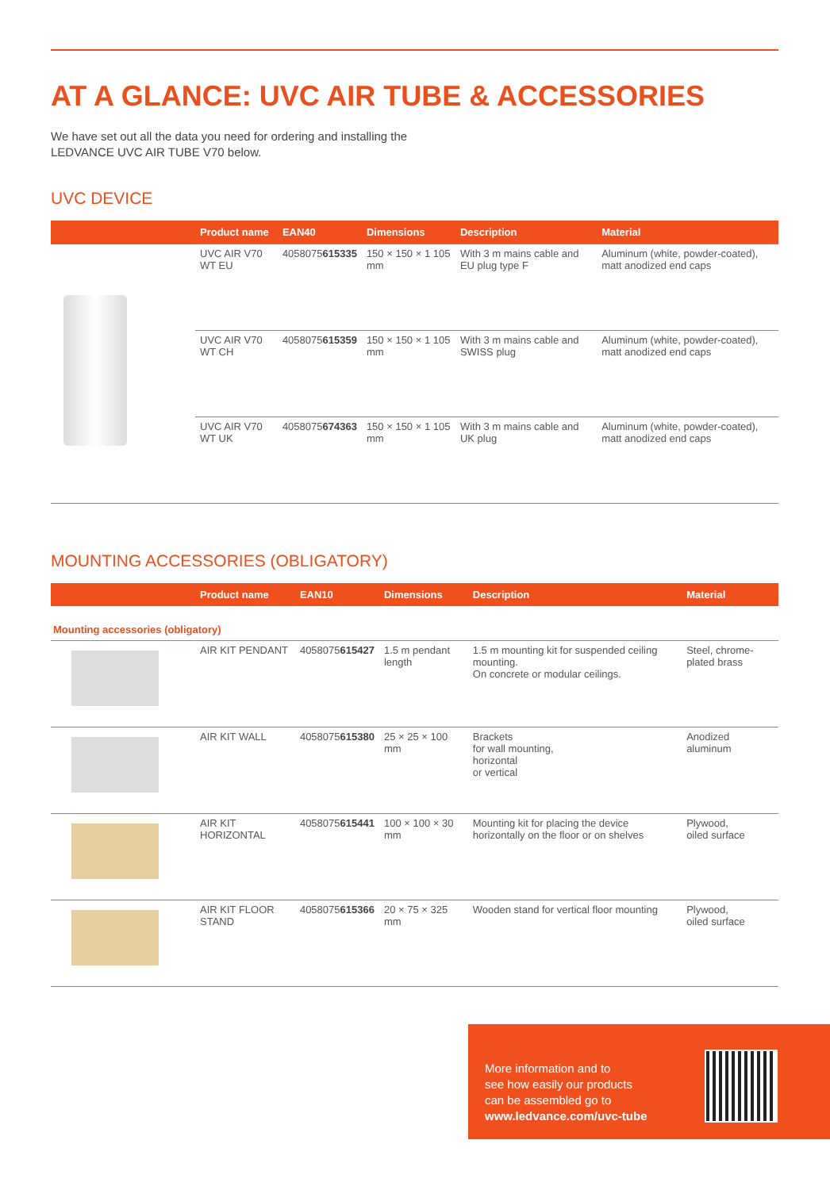AT A GLANCE: UVC AIR TUBE & ACCESSORIES
We have set out all the data you need for ordering and installing the
LEDVANCE UVC AIR TUBE V70 below.
UVC DEVICE
| | Product name | EAN40 | Dimensions | Description | Material |
| --- | --- | --- | --- | --- | --- |
| | UVC AIR V70 WT EU | 4058075 615335 | 150 × 150 × 1 105 mm | With 3 m mains cable and EU plug type F | Aluminum (white, powder-coated), matt anodized end caps |
| | UVC AIR V70 WT CH | 4058075 615359 | 150 × 150 × 1 105 mm | With 3 m mains cable and SWISS plug | Aluminum (white, powder-coated), matt anodized end caps |
| | UVC AIR V70 WT UK | 4058075 674363 | 150 × 150 × 1 105 mm | With 3 m mains cable and UK plug | Aluminum (white, powder-coated), matt anodized end caps |
MOUNTING ACCESSORIES (OBLIGATORY)
| | Product name | EAN10 | Dimensions | Description | Material |
| --- | --- | --- | --- | --- | --- |
| Mounting accessories (obligatory) | | | | | |
| | AIR KIT PENDANT | 4058075 615427 | 1.5 m pendant length | 1.5 m mounting kit for suspended ceiling mounting. On concrete or modular ceilings. | Steel, chrome-plated brass |
| | AIR KIT WALL | 4058075 615380 | 25 × 25 × 100 mm | Brackets for wall mounting, horizontal or vertical | Anodized aluminum |
| | AIR KIT HORIZONTAL | 4058075 615441 | 100 × 100 × 30 mm | Mounting kit for placing the device horizontally on the floor or on shelves | Plywood, oiled surface |
| | AIR KIT FLOOR STAND | 4058075 615366 | 20 × 75 × 325 mm | Wooden stand for vertical floor mounting | Plywood, oiled surface |
More information and to
see how easily our products
can be assembled go to
www.ledvance.com/uvc-tube